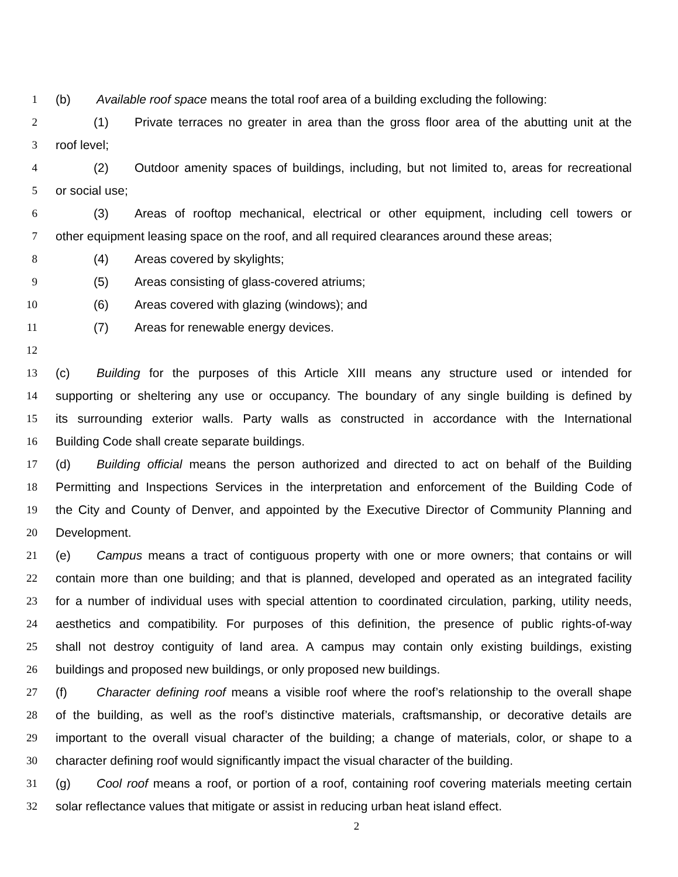1 (b) Available roof space means the total roof area of a building excluding the following:
2 (1) Private terraces no greater in area than the gross floor area of the abutting unit at the
3 roof level;
4 (2) Outdoor amenity spaces of buildings, including, but not limited to, areas for recreational
5 or social use;
6 (3) Areas of rooftop mechanical, electrical or other equipment, including cell towers or
7 other equipment leasing space on the roof, and all required clearances around these areas;
8 (4) Areas covered by skylights;
9 (5) Areas consisting of glass-covered atriums;
10 (6) Areas covered with glazing (windows); and
11 (7) Areas for renewable energy devices.
12
13 (c) Building for the purposes of this Article XIII means any structure used or intended for
14 supporting or sheltering any use or occupancy. The boundary of any single building is defined by
15 its surrounding exterior walls. Party walls as constructed in accordance with the International
16 Building Code shall create separate buildings.
17 (d) Building official means the person authorized and directed to act on behalf of the Building
18 Permitting and Inspections Services in the interpretation and enforcement of the Building Code of
19 the City and County of Denver, and appointed by the Executive Director of Community Planning and
20 Development.
21 (e) Campus means a tract of contiguous property with one or more owners; that contains or will
22 contain more than one building; and that is planned, developed and operated as an integrated facility
23 for a number of individual uses with special attention to coordinated circulation, parking, utility needs,
24 aesthetics and compatibility. For purposes of this definition, the presence of public rights-of-way
25 shall not destroy contiguity of land area. A campus may contain only existing buildings, existing
26 buildings and proposed new buildings, or only proposed new buildings.
27 (f) Character defining roof means a visible roof where the roof’s relationship to the overall shape
28 of the building, as well as the roof’s distinctive materials, craftsmanship, or decorative details are
29 important to the overall visual character of the building; a change of materials, color, or shape to a
30 character defining roof would significantly impact the visual character of the building.
31 (g) Cool roof means a roof, or portion of a roof, containing roof covering materials meeting certain
32 solar reflectance values that mitigate or assist in reducing urban heat island effect.
2